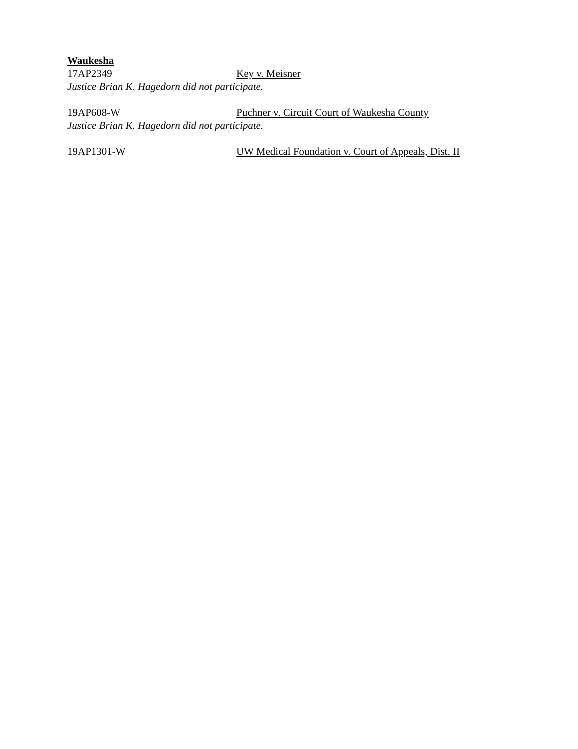Waukesha
17AP2349 Key v. Meisner
Justice Brian K. Hagedorn did not participate.
19AP608-W Puchner v. Circuit Court of Waukesha County
Justice Brian K. Hagedorn did not participate.
19AP1301-W UW Medical Foundation v. Court of Appeals, Dist. II